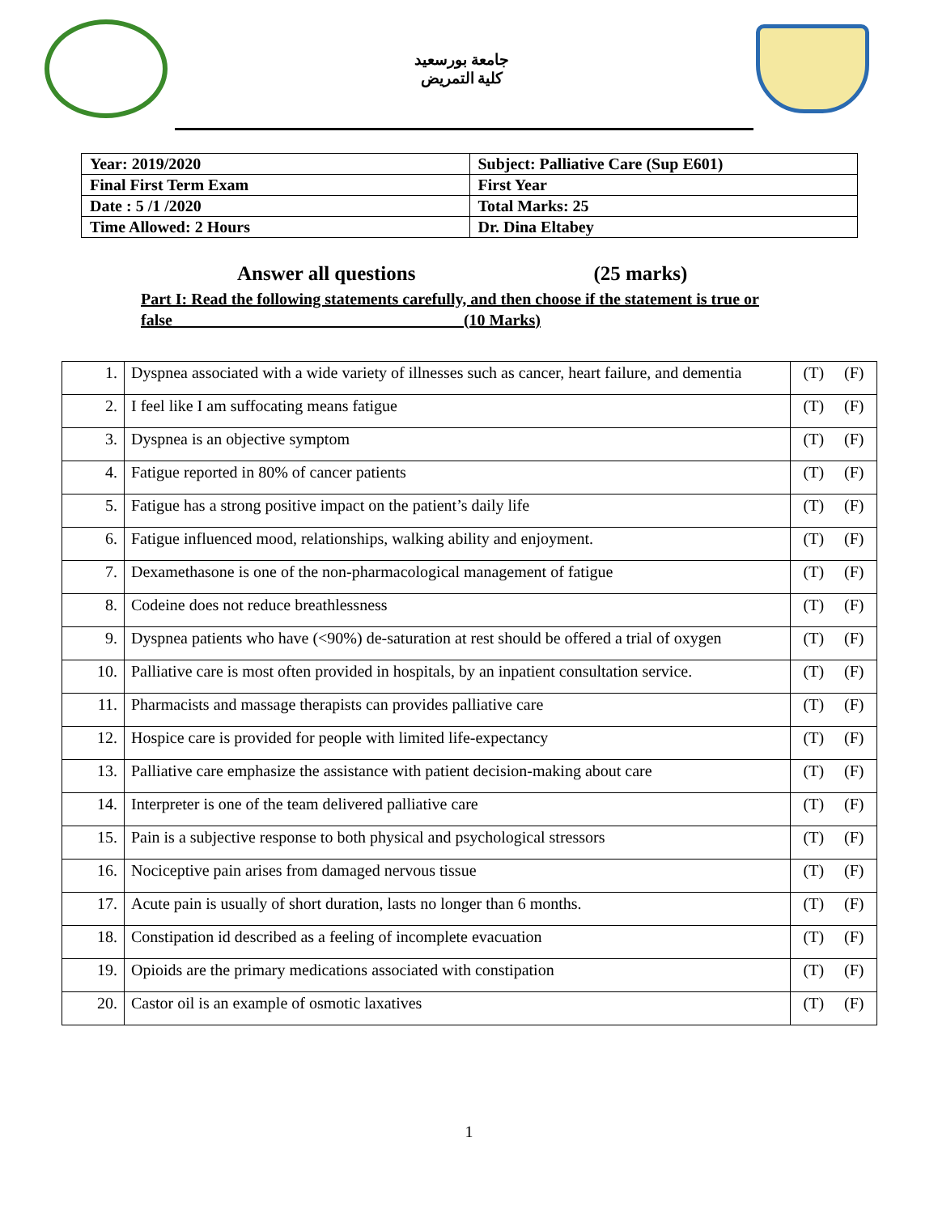جامعة بورسعيد
كلية التمريض
| Year: 2019/2020 | Subject: Palliative Care (Sup E601) |
| Final First Term Exam | First Year |
| Date : 5 /1 /2020 | Total Marks: 25 |
| Time Allowed: 2 Hours | Dr. Dina Eltabey |
Answer all questions (25 marks)
Part I: Read the following statements carefully, and then choose if the statement is true or false (10 Marks)
| 1. | Dyspnea associated with a wide variety of illnesses such as cancer, heart failure, and dementia | (T) (F) |
| 2. | I feel like I am suffocating means fatigue | (T) (F) |
| 3. | Dyspnea is an objective symptom | (T) (F) |
| 4. | Fatigue reported in 80% of cancer patients | (T) (F) |
| 5. | Fatigue has a strong positive impact on the patient’s daily life | (T) (F) |
| 6. | Fatigue influenced mood, relationships, walking ability and enjoyment. | (T) (F) |
| 7. | Dexamethasone is one of the non-pharmacological management of fatigue | (T) (F) |
| 8. | Codeine does not reduce breathlessness | (T) (F) |
| 9. | Dyspnea patients who have (<90%) de-saturation at rest should be offered a trial of oxygen | (T) (F) |
| 10. | Palliative care is most often provided in hospitals, by an inpatient consultation service. | (T) (F) |
| 11. | Pharmacists and massage therapists can provides palliative care | (T) (F) |
| 12. | Hospice care is provided for people with limited life-expectancy | (T) (F) |
| 13. | Palliative care emphasize the assistance with patient decision-making about care | (T) (F) |
| 14. | Interpreter is one of the team delivered palliative care | (T) (F) |
| 15. | Pain is a subjective response to both physical and psychological stressors | (T) (F) |
| 16. | Nociceptive pain arises from damaged nervous tissue | (T) (F) |
| 17. | Acute pain is usually of short duration, lasts no longer than 6 months. | (T) (F) |
| 18. | Constipation id described as a feeling of incomplete evacuation | (T) (F) |
| 19. | Opioids are the primary medications associated with constipation | (T) (F) |
| 20. | Castor oil is an example of osmotic laxatives | (T) (F) |
1